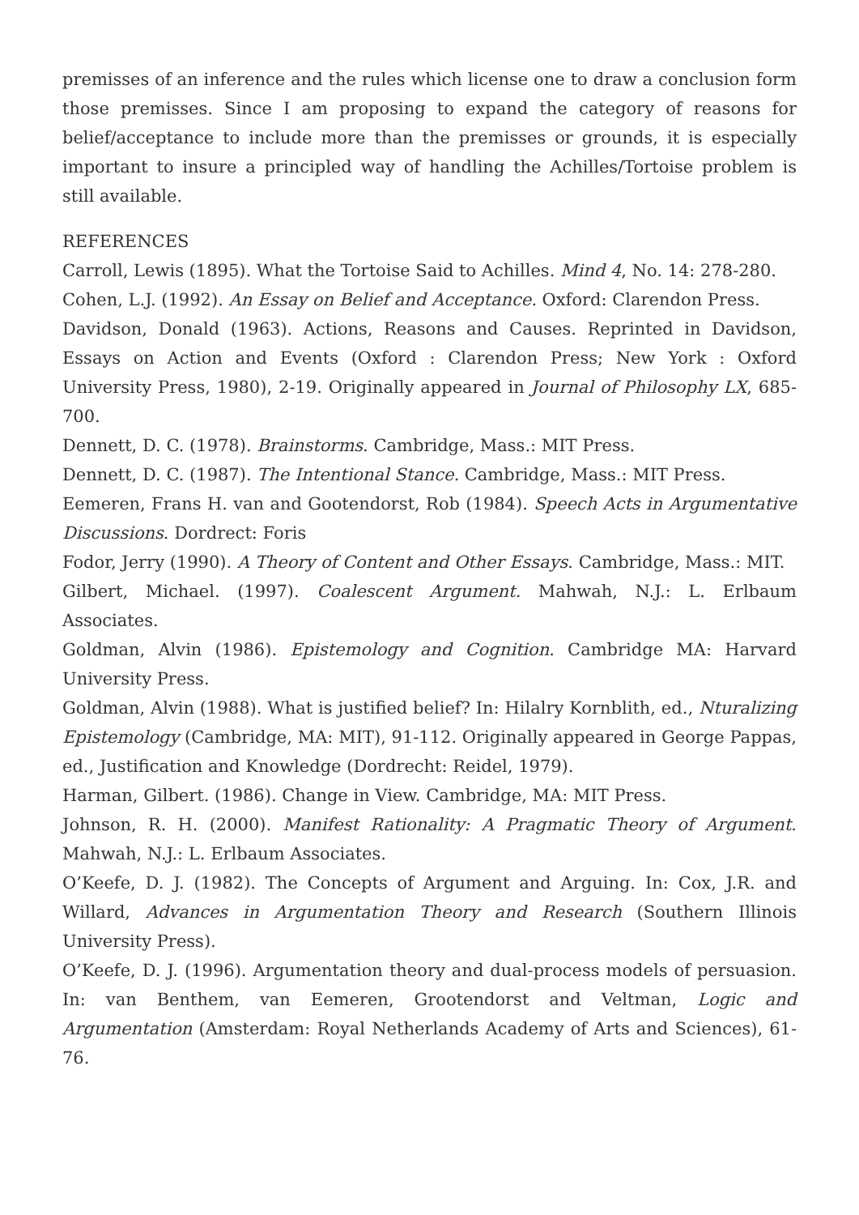premisses of an inference and the rules which license one to draw a conclusion form those premisses. Since I am proposing to expand the category of reasons for belief/acceptance to include more than the premisses or grounds, it is especially important to insure a principled way of handling the Achilles/Tortoise problem is still available.
REFERENCES
Carroll, Lewis (1895). What the Tortoise Said to Achilles. Mind 4, No. 14: 278-280.
Cohen, L.J. (1992). An Essay on Belief and Acceptance. Oxford: Clarendon Press.
Davidson, Donald (1963). Actions, Reasons and Causes. Reprinted in Davidson, Essays on Action and Events (Oxford : Clarendon Press; New York : Oxford University Press, 1980), 2-19. Originally appeared in Journal of Philosophy LX, 685-700.
Dennett, D. C. (1978). Brainstorms. Cambridge, Mass.: MIT Press.
Dennett, D. C. (1987). The Intentional Stance. Cambridge, Mass.: MIT Press.
Eemeren, Frans H. van and Gootendorst, Rob (1984). Speech Acts in Argumentative Discussions. Dordrect: Foris
Fodor, Jerry (1990). A Theory of Content and Other Essays. Cambridge, Mass.: MIT.
Gilbert, Michael. (1997). Coalescent Argument. Mahwah, N.J.: L. Erlbaum Associates.
Goldman, Alvin (1986). Epistemology and Cognition. Cambridge MA: Harvard University Press.
Goldman, Alvin (1988). What is justified belief? In: Hilalry Kornblith, ed., Nturalizing Epistemology (Cambridge, MA: MIT), 91-112. Originally appeared in George Pappas, ed., Justification and Knowledge (Dordrecht: Reidel, 1979).
Harman, Gilbert. (1986). Change in View. Cambridge, MA: MIT Press.
Johnson, R. H. (2000). Manifest Rationality: A Pragmatic Theory of Argument. Mahwah, N.J.: L. Erlbaum Associates.
O’Keefe, D. J. (1982). The Concepts of Argument and Arguing. In: Cox, J.R. and Willard, Advances in Argumentation Theory and Research (Southern Illinois University Press).
O’Keefe, D. J. (1996). Argumentation theory and dual-process models of persuasion. In: van Benthem, van Eemeren, Grootendorst and Veltman, Logic and Argumentation (Amsterdam: Royal Netherlands Academy of Arts and Sciences), 61-76.